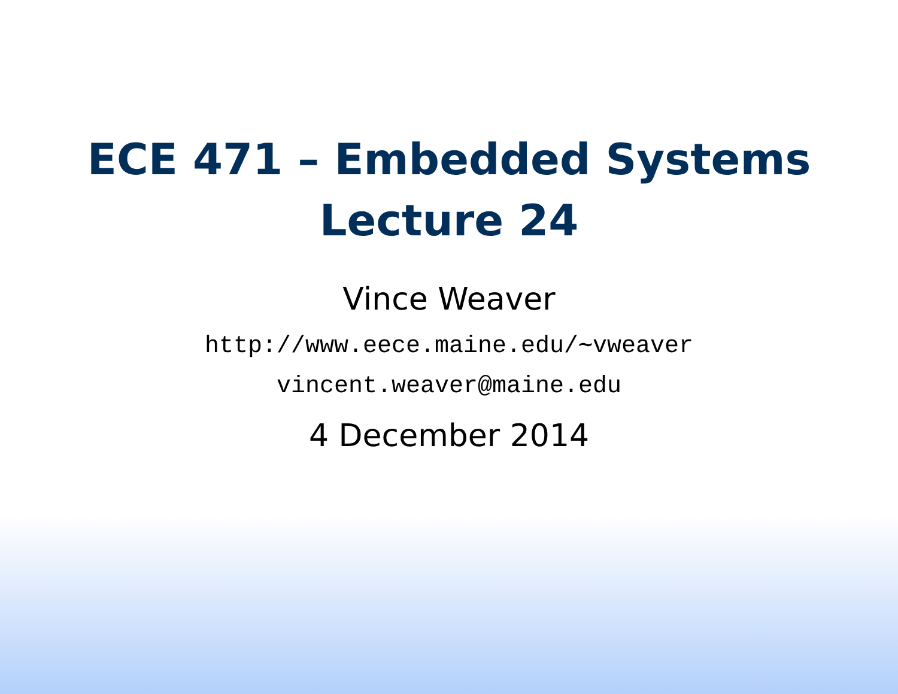ECE 471 – Embedded Systems
Lecture 24
Vince Weaver
http://www.eece.maine.edu/∼vweaver
vincent.weaver@maine.edu
4 December 2014